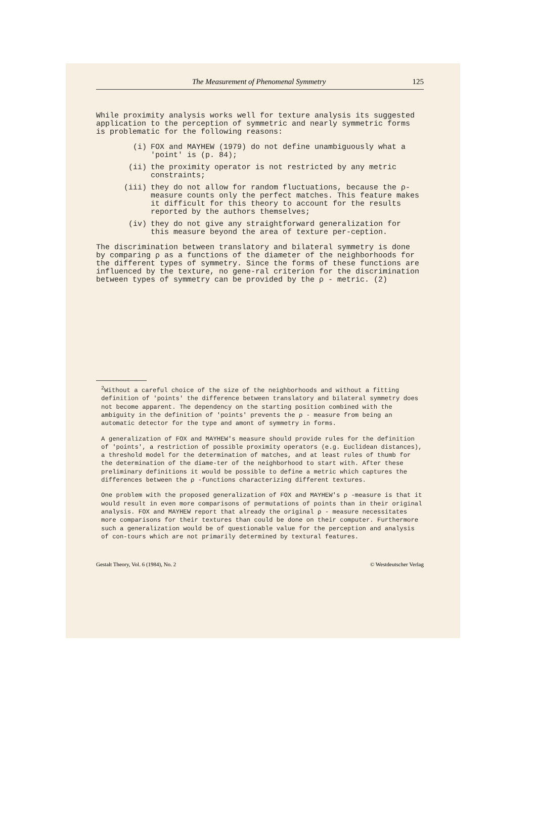The Measurement of Phenomenal Symmetry 125
While proximity analysis works well for texture analysis its suggested application to the perception of symmetric and nearly symmetric forms is problematic for the following reasons:
(i) FOX and MAYHEW (1979) do not define unambiguously what a 'point' is (p. 84);
(ii) the proximity operator is not restricted by any metric constraints;
(iii) they do not allow for random fluctuations, because the ρ-measure counts only the perfect matches. This feature makes it difficult for this theory to account for the results reported by the authors themselves;
(iv) they do not give any straightforward generalization for this measure beyond the area of texture per-ception.
The discrimination between translatory and bilateral symmetry is done by comparing ρ as a functions of the diameter of the neighborhoods for the different types of symmetry. Since the forms of these functions are influenced by the texture, no gene-ral criterion for the discrimination between types of symmetry can be provided by the ρ - metric. (2)
<sup>2</sup> Without a careful choice of the size of the neighborhoods and without a fitting definition of 'points' the difference between translatory and bilateral symmetry does not become apparent. The dependency on the starting position combined with the ambiguity in the definition of 'points' prevents the ρ - measure from being an automatic detector for the type and amont of symmetry in forms.
A generalization of FOX and MAYHEW's measure should provide rules for the definition of 'points', a restriction of possible proximity operators (e.g. Euclidean distances), a threshold model for the determination of matches, and at least rules of thumb for the determination of the diame-ter of the neighborhood to start with. After these preliminary definitions it would be possible to define a metric which captures the differences between the ρ -functions characterizing different textures.
One problem with the proposed generalization of FOX and MAYHEW's ρ -measure is that it would result in even more comparisons of permutations of points than in their original analysis. FOX and MAYHEW report that already the original ρ - measure necessitates more comparisons for their textures than could be done on their computer. Furthermore such a generalization would be of questionable value for the perception and analysis of con-tours which are not primarily determined by textural features.
Gestalt Theory, Vol. 6 (1984), No. 2 © Westdeutscher Verlag